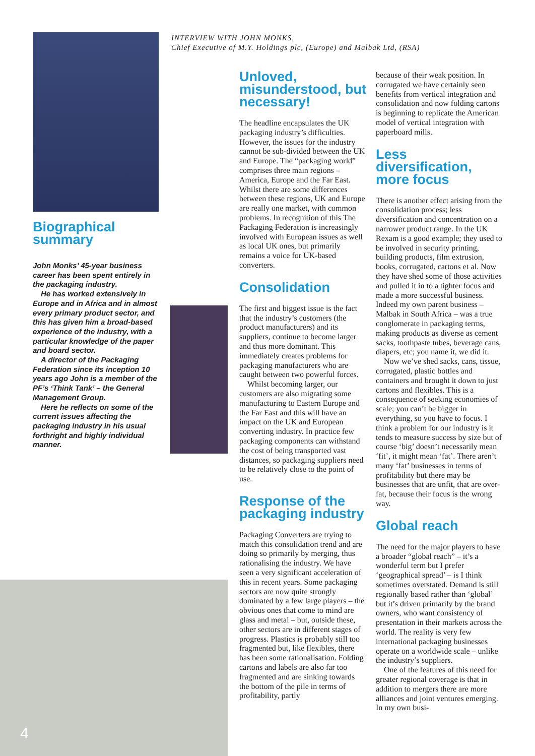INTERVIEW WITH JOHN MONKS,
Chief Executive of M.Y. Holdings plc, (Europe) and Malbak Ltd, (RSA)
Biographical summary
John Monks’ 45-year business career has been spent entirely in the packaging industry.
He has worked extensively in Europe and in Africa and in almost every primary product sector, and this has given him a broad-based experience of the industry, with a particular knowledge of the paper and board sector.
A director of the Packaging Federation since its inception 10 years ago John is a member of the PF’s ‘Think Tank’ – the General Management Group.
Here he reflects on some of the current issues affecting the packaging industry in his usual forthright and highly individual manner.
4
Unloved, misunderstood, but necessary!
The headline encapsulates the UK packaging industry’s difficulties. However, the issues for the industry cannot be sub-divided between the UK and Europe. The “packaging world” comprises three main regions – America, Europe and the Far East. Whilst there are some differences between these regions, UK and Europe are really one market, with common problems. In recognition of this The Packaging Federation is increasingly involved with European issues as well as local UK ones, but primarily remains a voice for UK-based converters.
Consolidation
The first and biggest issue is the fact that the industry’s customers (the product manufacturers) and its suppliers, continue to become larger and thus more dominant. This immediately creates problems for packaging manufacturers who are caught between two powerful forces.
Whilst becoming larger, our customers are also migrating some manufacturing to Eastern Europe and the Far East and this will have an impact on the UK and European converting industry. In practice few packaging components can withstand the cost of being transported vast distances, so packaging suppliers need to be relatively close to the point of use.
Response of the packaging industry
Packaging Converters are trying to match this consolidation trend and are doing so primarily by merging, thus rationalising the industry. We have seen a very significant acceleration of this in recent years. Some packaging sectors are now quite strongly dominated by a few large players – the obvious ones that come to mind are glass and metal – but, outside these, other sectors are in different stages of progress. Plastics is probably still too fragmented but, like flexibles, there has been some rationalisation. Folding cartons and labels are also far too fragmented and are sinking towards the bottom of the pile in terms of profitability, partly
because of their weak position. In corrugated we have certainly seen benefits from vertical integration and consolidation and now folding cartons is beginning to replicate the American model of vertical integration with paperboard mills.
Less diversification, more focus
There is another effect arising from the consolidation process; less diversification and concentration on a narrower product range. In the UK Rexam is a good example; they used to be involved in security printing, building products, film extrusion, books, corrugated, cartons et al. Now they have shed some of those activities and pulled it in to a tighter focus and made a more successful business. Indeed my own parent business – Malbak in South Africa – was a true conglomerate in packaging terms, making products as diverse as cement sacks, toothpaste tubes, beverage cans, diapers, etc; you name it, we did it.
Now we’ve shed sacks, cans, tissue, corrugated, plastic bottles and containers and brought it down to just cartons and flexibles. This is a consequence of seeking economies of scale; you can’t be bigger in everything, so you have to focus. I think a problem for our industry is it tends to measure success by size but of course ‘big’ doesn’t necessarily mean ‘fit’, it might mean ‘fat’. There aren’t many ‘fat’ businesses in terms of profitability but there may be businesses that are unfit, that are over-fat, because their focus is the wrong way.
Global reach
The need for the major players to have a broader “global reach” – it’s a wonderful term but I prefer ‘geographical spread’ – is I think sometimes overstated. Demand is still regionally based rather than ‘global’ but it’s driven primarily by the brand owners, who want consistency of presentation in their markets across the world. The reality is very few international packaging businesses operate on a worldwide scale – unlike the industry’s suppliers.
One of the features of this need for greater regional coverage is that in addition to mergers there are more alliances and joint ventures emerging. In my own busi-